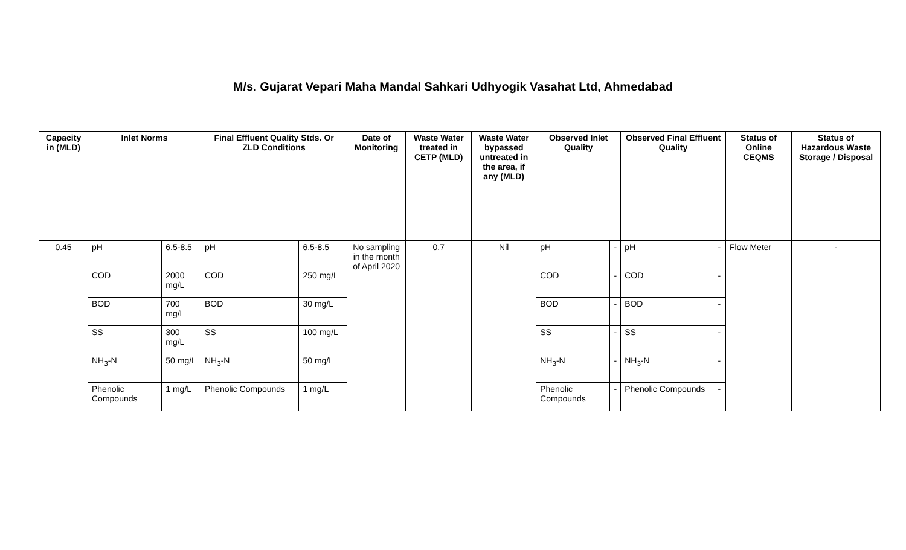M/s. Gujarat Vepari Maha Mandal Sahkari Udhyogik Vasahat Ltd, Ahmedabad
| Capacity in (MLD) | Inlet Norms | | Final Effluent Quality Stds. Or ZLD Conditions | | Date of Monitoring | Waste Water treated in CETP (MLD) | Waste Water bypassed untreated in the area, if any (MLD) | Observed Inlet Quality | | Observed Final Effluent Quality | | Status of Online CEQMS | Status of Hazardous Waste Storage / Disposal |
| --- | --- | --- | --- | --- | --- | --- | --- | --- | --- | --- | --- | --- | --- |
| 0.45 | pH | 6.5-8.5 | pH | 6.5-8.5 | No sampling in the month of April 2020 | 0.7 | Nil | pH | - | pH | - | Flow Meter | - |
| | COD | 2000 mg/L | COD | 250 mg/L | | | | COD | - | COD | - | | |
| | BOD | 700 mg/L | BOD | 30 mg/L | | | | BOD | - | BOD | - | | |
| | SS | 300 mg/L | SS | 100 mg/L | | | | SS | - | SS | - | | |
| | NH<sub>3</sub>-N | 50 mg/L | NH<sub>3</sub>-N | 50 mg/L | | | | NH<sub>3</sub>-N | - | NH<sub>3</sub>-N | - | | |
| | Phenolic Compounds | 1 mg/L | Phenolic Compounds | 1 mg/L | | | | Phenolic Compounds | - | Phenolic Compounds | - | | |